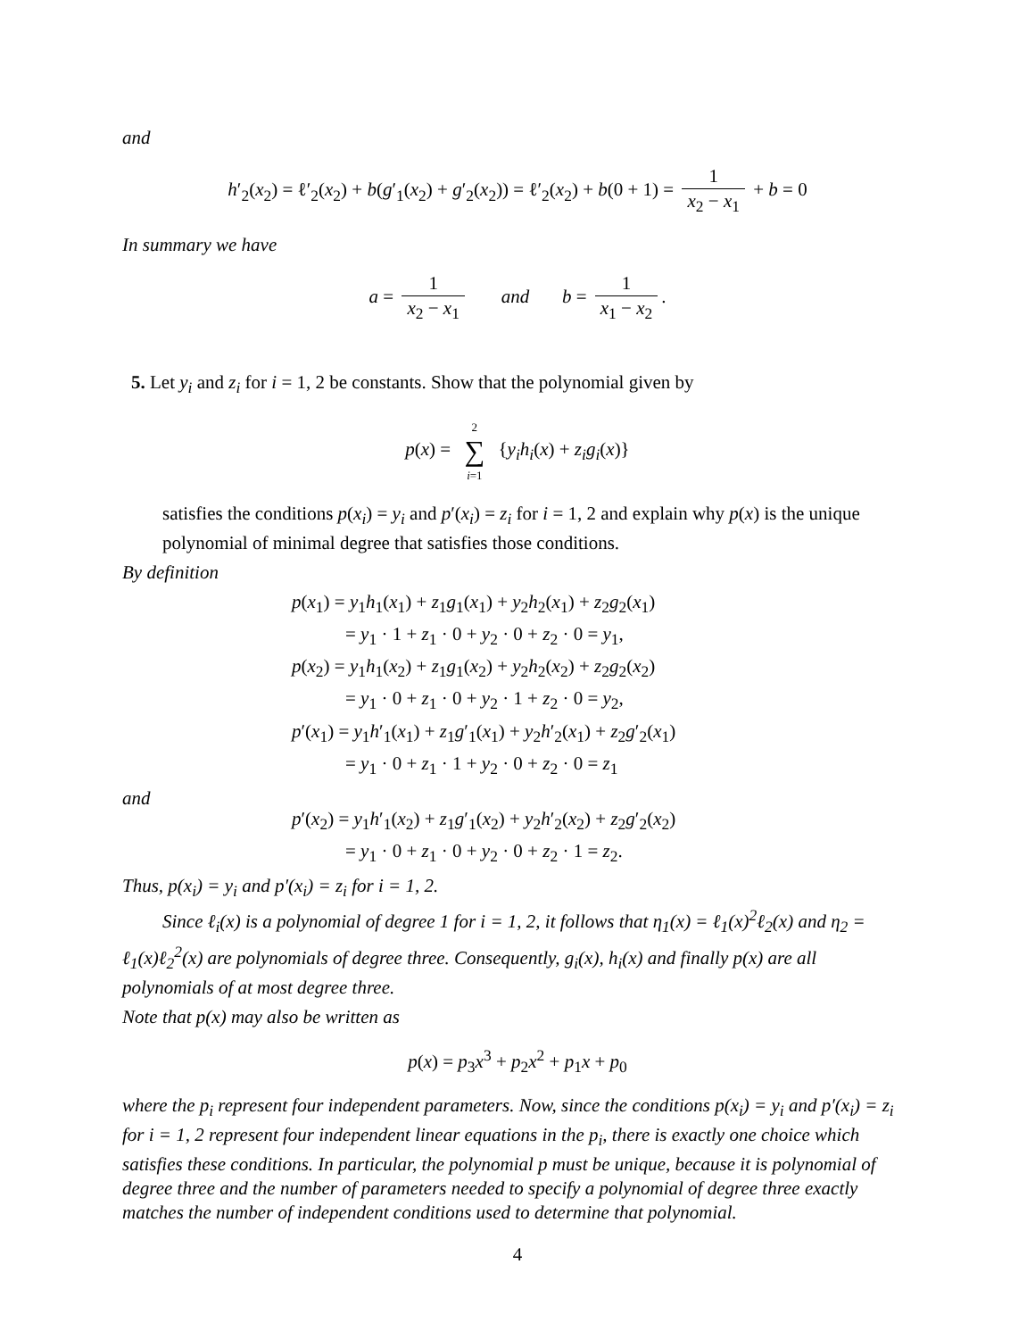and
h′<sub>2</sub>(x<sub>2</sub>) = ℓ′<sub>2</sub>(x<sub>2</sub>) + b(g′<sub>1</sub>(x<sub>2</sub>) + g′<sub>2</sub>(x<sub>2</sub>)) = ℓ′<sub>2</sub>(x<sub>2</sub>) + b(0 + 1) = 1 x<sub>2</sub> − x<sub>1</sub> + b = 0
In summary we have
a = 1 x<sub>2</sub> − x<sub>1</sub> and b = 1 x<sub>1</sub> − x<sub>2</sub>.
5. Let y<sub>i</sub> and z<sub>i</sub> for i = 1, 2 be constants. Show that the polynomial given by
p(x) = 2 ∑ i=1 {y<sub>i</sub>h<sub>i</sub>(x) + z<sub>i</sub>g<sub>i</sub>(x)}
satisfies the conditions p(x<sub>i</sub>) = y<sub>i</sub> and p′(x<sub>i</sub>) = z<sub>i</sub> for i = 1, 2 and explain why p(x) is the unique polynomial of minimal degree that satisfies those conditions.
By definition
p(x<sub>1</sub>) = y<sub>1</sub>h<sub>1</sub>(x<sub>1</sub>) + z<sub>1</sub>g<sub>1</sub>(x<sub>1</sub>) + y<sub>2</sub>h<sub>2</sub>(x<sub>1</sub>) + z<sub>2</sub>g<sub>2</sub>(x<sub>1</sub>)
= y<sub>1</sub> · 1 + z<sub>1</sub> · 0 + y<sub>2</sub> · 0 + z<sub>2</sub> · 0 = y<sub>1</sub>,
p(x<sub>2</sub>) = y<sub>1</sub>h<sub>1</sub>(x<sub>2</sub>) + z<sub>1</sub>g<sub>1</sub>(x<sub>2</sub>) + y<sub>2</sub>h<sub>2</sub>(x<sub>2</sub>) + z<sub>2</sub>g<sub>2</sub>(x<sub>2</sub>)
= y<sub>1</sub> · 0 + z<sub>1</sub> · 0 + y<sub>2</sub> · 1 + z<sub>2</sub> · 0 = y<sub>2</sub>,
p′(x<sub>1</sub>) = y<sub>1</sub>h′<sub>1</sub>(x<sub>1</sub>) + z<sub>1</sub>g′<sub>1</sub>(x<sub>1</sub>) + y<sub>2</sub>h′<sub>2</sub>(x<sub>1</sub>) + z<sub>2</sub>g′<sub>2</sub>(x<sub>1</sub>)
= y<sub>1</sub> · 0 + z<sub>1</sub> · 1 + y<sub>2</sub> · 0 + z<sub>2</sub> · 0 = z<sub>1</sub>
and
p′(x<sub>2</sub>) = y<sub>1</sub>h′<sub>1</sub>(x<sub>2</sub>) + z<sub>1</sub>g′<sub>1</sub>(x<sub>2</sub>) + y<sub>2</sub>h′<sub>2</sub>(x<sub>2</sub>) + z<sub>2</sub>g′<sub>2</sub>(x<sub>2</sub>)
= y<sub>1</sub> · 0 + z<sub>1</sub> · 0 + y<sub>2</sub> · 0 + z<sub>2</sub> · 1 = z<sub>2</sub>.
Thus, p(x<sub>i</sub>) = y<sub>i</sub> and p′(x<sub>i</sub>) = z<sub>i</sub> for i = 1, 2.
Since ℓ<sub>i</sub>(x) is a polynomial of degree 1 for i = 1, 2, it follows that η<sub>1</sub>(x) = ℓ<sub>1</sub>(x)<sup>2</sup>ℓ<sub>2</sub>(x) and η<sub>2</sub> = ℓ<sub>1</sub>(x)ℓ<sub>2</sub><sup>2</sup>(x) are polynomials of degree three. Consequently, g<sub>i</sub>(x), h<sub>i</sub>(x) and finally p(x) are all polynomials of at most degree three.
Note that p(x) may also be written as
p(x) = p<sub>3</sub>x<sup>3</sup> + p<sub>2</sub>x<sup>2</sup> + p<sub>1</sub>x + p<sub>0</sub>
where the p<sub>i</sub> represent four independent parameters. Now, since the conditions p(x<sub>i</sub>) = y<sub>i</sub> and p′(x<sub>i</sub>) = z<sub>i</sub> for i = 1, 2 represent four independent linear equations in the p<sub>i</sub>, there is exactly one choice which satisfies these conditions. In particular, the polynomial p must be unique, because it is polynomial of degree three and the number of parameters needed to specify a polynomial of degree three exactly matches the number of independent conditions used to determine that polynomial.
4